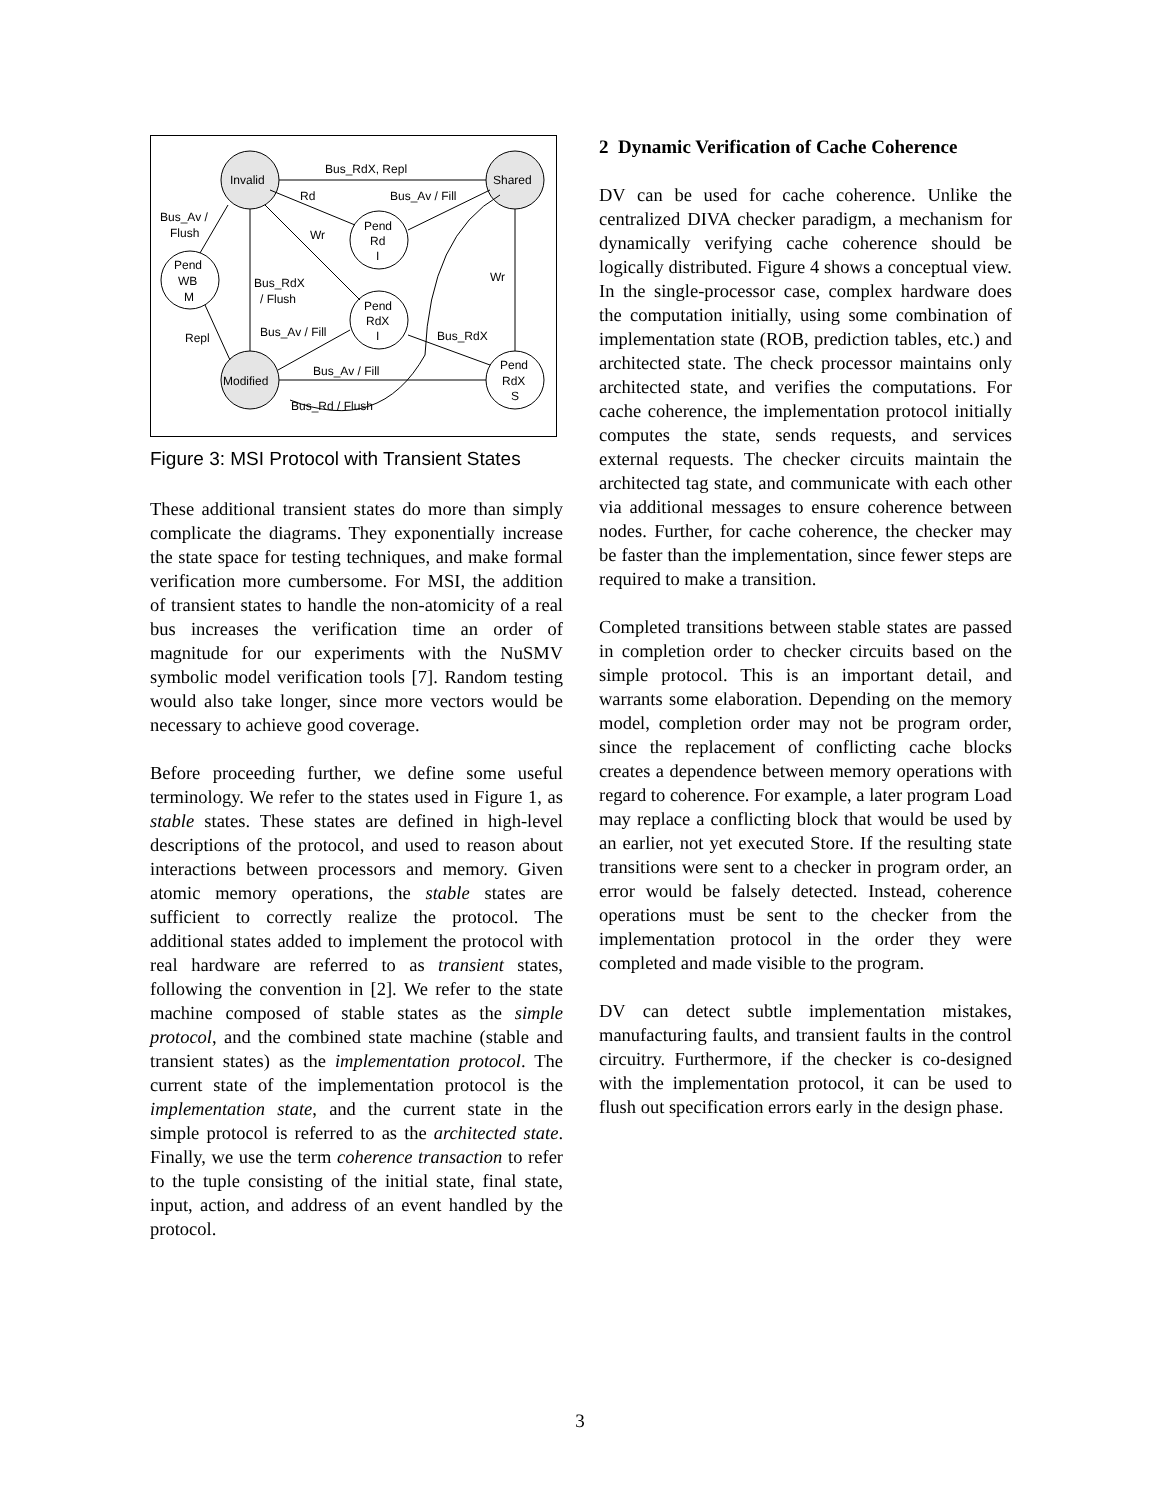Bus_RdX, Repl
Invalid
Shared
Rd
Bus_Av / Fill
Bus_Av /
Flush
Pend
Rd
I
Wr
Pend
WB
M
Wr
Bus_RdX
/ Flush
Pend
RdX
I
Repl
Bus_Av / Fill
Bus_RdX
Pend
RdX
S
Bus_Av / Fill
Modified
Bus_Rd / Flush
Figure 3: MSI Protocol with Transient States
These additional transient states do more than simply complicate the diagrams. They exponentially increase the state space for testing techniques, and make formal verification more cumbersome. For MSI, the addition of transient states to handle the non-atomicity of a real bus increases the verification time an order of magnitude for our experiments with the NuSMV symbolic model verification tools [7]. Random testing would also take longer, since more vectors would be necessary to achieve good coverage.
Before proceeding further, we define some useful terminology. We refer to the states used in Figure 1, as stable states. These states are defined in high-level descriptions of the protocol, and used to reason about interactions between processors and memory. Given atomic memory operations, the stable states are sufficient to correctly realize the protocol. The additional states added to implement the protocol with real hardware are referred to as transient states, following the convention in [2]. We refer to the state machine composed of stable states as the simple protocol, and the combined state machine (stable and transient states) as the implementation protocol. The current state of the implementation protocol is the implementation state, and the current state in the simple protocol is referred to as the architected state. Finally, we use the term coherence transaction to refer to the tuple consisting of the initial state, final state, input, action, and address of an event handled by the protocol.
2 Dynamic Verification of Cache Coherence
DV can be used for cache coherence. Unlike the centralized DIVA checker paradigm, a mechanism for dynamically verifying cache coherence should be logically distributed. Figure 4 shows a conceptual view. In the single-processor case, complex hardware does the computation initially, using some combination of implementation state (ROB, prediction tables, etc.) and architected state. The check processor maintains only architected state, and verifies the computations. For cache coherence, the implementation protocol initially computes the state, sends requests, and services external requests. The checker circuits maintain the architected tag state, and communicate with each other via additional messages to ensure coherence between nodes. Further, for cache coherence, the checker may be faster than the implementation, since fewer steps are required to make a transition.
Completed transitions between stable states are passed in completion order to checker circuits based on the simple protocol. This is an important detail, and warrants some elaboration. Depending on the memory model, completion order may not be program order, since the replacement of conflicting cache blocks creates a dependence between memory operations with regard to coherence. For example, a later program Load may replace a conflicting block that would be used by an earlier, not yet executed Store. If the resulting state transitions were sent to a checker in program order, an error would be falsely detected. Instead, coherence operations must be sent to the checker from the implementation protocol in the order they were completed and made visible to the program.
DV can detect subtle implementation mistakes, manufacturing faults, and transient faults in the control circuitry. Furthermore, if the checker is co-designed with the implementation protocol, it can be used to flush out specification errors early in the design phase.
3